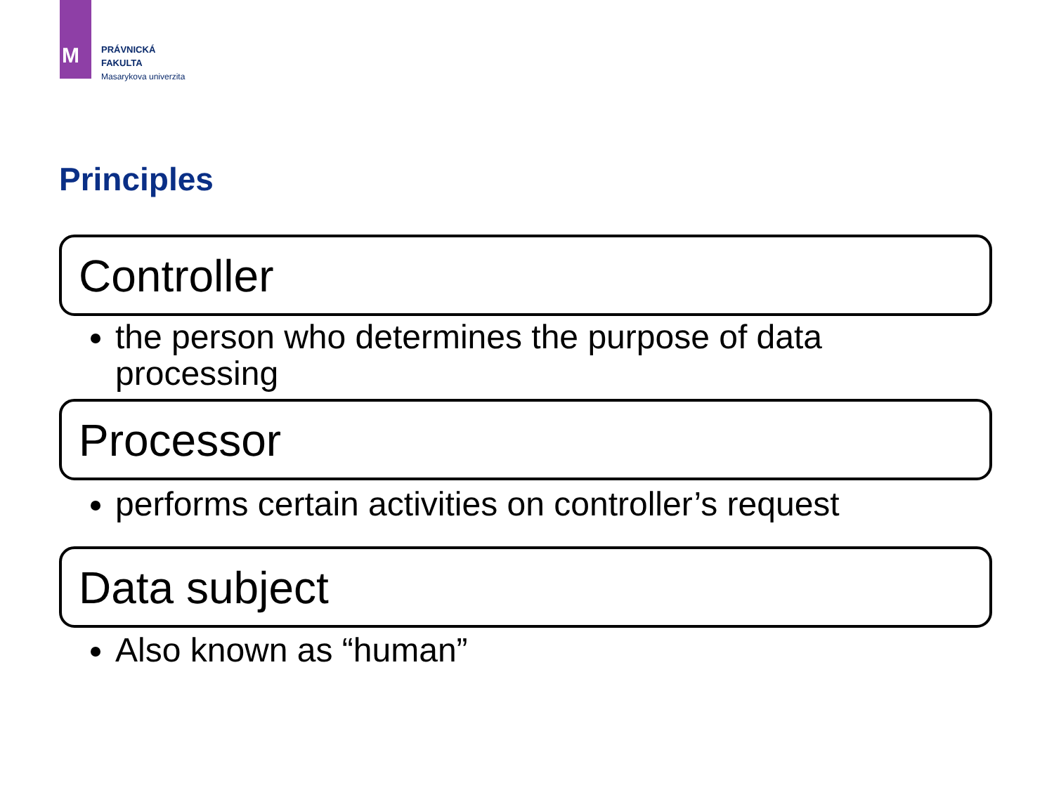M
PRÁVNICKÁ
FAKULTA
Masarykova univerzita
Principles
Controller
the person who determines the purpose of data processing
Processor
performs certain activities on controller’s request
Data subject
Also known as “human”